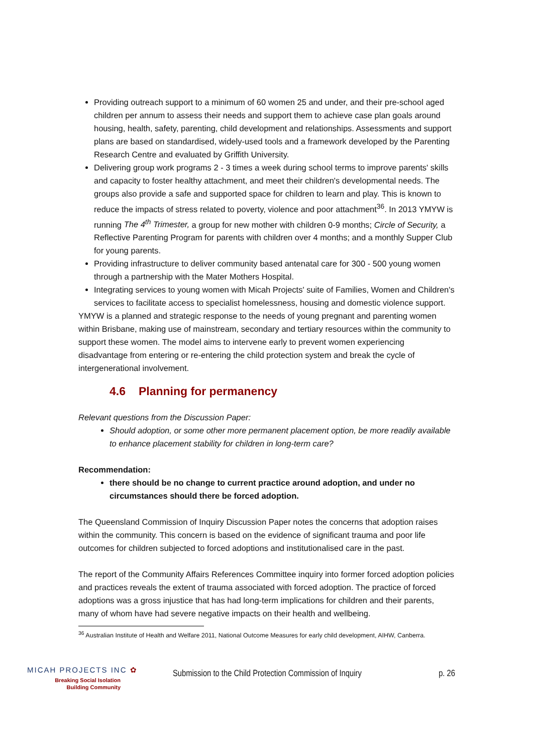Providing outreach support to a minimum of 60 women 25 and under, and their pre-school aged children per annum to assess their needs and support them to achieve case plan goals around housing, health, safety, parenting, child development and relationships. Assessments and support plans are based on standardised, widely-used tools and a framework developed by the Parenting Research Centre and evaluated by Griffith University.
Delivering group work programs 2 - 3 times a week during school terms to improve parents' skills and capacity to foster healthy attachment, and meet their children's developmental needs. The groups also provide a safe and supported space for children to learn and play. This is known to reduce the impacts of stress related to poverty, violence and poor attachment<sup>36</sup>. In 2013 YMYW is running The 4<sup>th</sup> Trimester, a group for new mother with children 0-9 months; Circle of Security, a Reflective Parenting Program for parents with children over 4 months; and a monthly Supper Club for young parents.
Providing infrastructure to deliver community based antenatal care for 300 - 500 young women through a partnership with the Mater Mothers Hospital.
Integrating services to young women with Micah Projects' suite of Families, Women and Children's services to facilitate access to specialist homelessness, housing and domestic violence support.
YMYW is a planned and strategic response to the needs of young pregnant and parenting women within Brisbane, making use of mainstream, secondary and tertiary resources within the community to support these women. The model aims to intervene early to prevent women experiencing disadvantage from entering or re-entering the child protection system and break the cycle of intergenerational involvement.
4.6 Planning for permanency
Relevant questions from the Discussion Paper:
Should adoption, or some other more permanent placement option, be more readily available to enhance placement stability for children in long-term care?
Recommendation:
there should be no change to current practice around adoption, and under no circumstances should there be forced adoption.
The Queensland Commission of Inquiry Discussion Paper notes the concerns that adoption raises within the community. This concern is based on the evidence of significant trauma and poor life outcomes for children subjected to forced adoptions and institutionalised care in the past.
The report of the Community Affairs References Committee inquiry into former forced adoption policies and practices reveals the extent of trauma associated with forced adoption. The practice of forced adoptions was a gross injustice that has had long-term implications for children and their parents, many of whom have had severe negative impacts on their health and wellbeing.
<sup>36</sup> Australian Institute of Health and Welfare 2011, National Outcome Measures for early child development, AIHW, Canberra.
MICAH PROJECTS INC ✿
Breaking Social Isolation
Building Community
Submission to the Child Protection Commission of Inquiry
p. 26